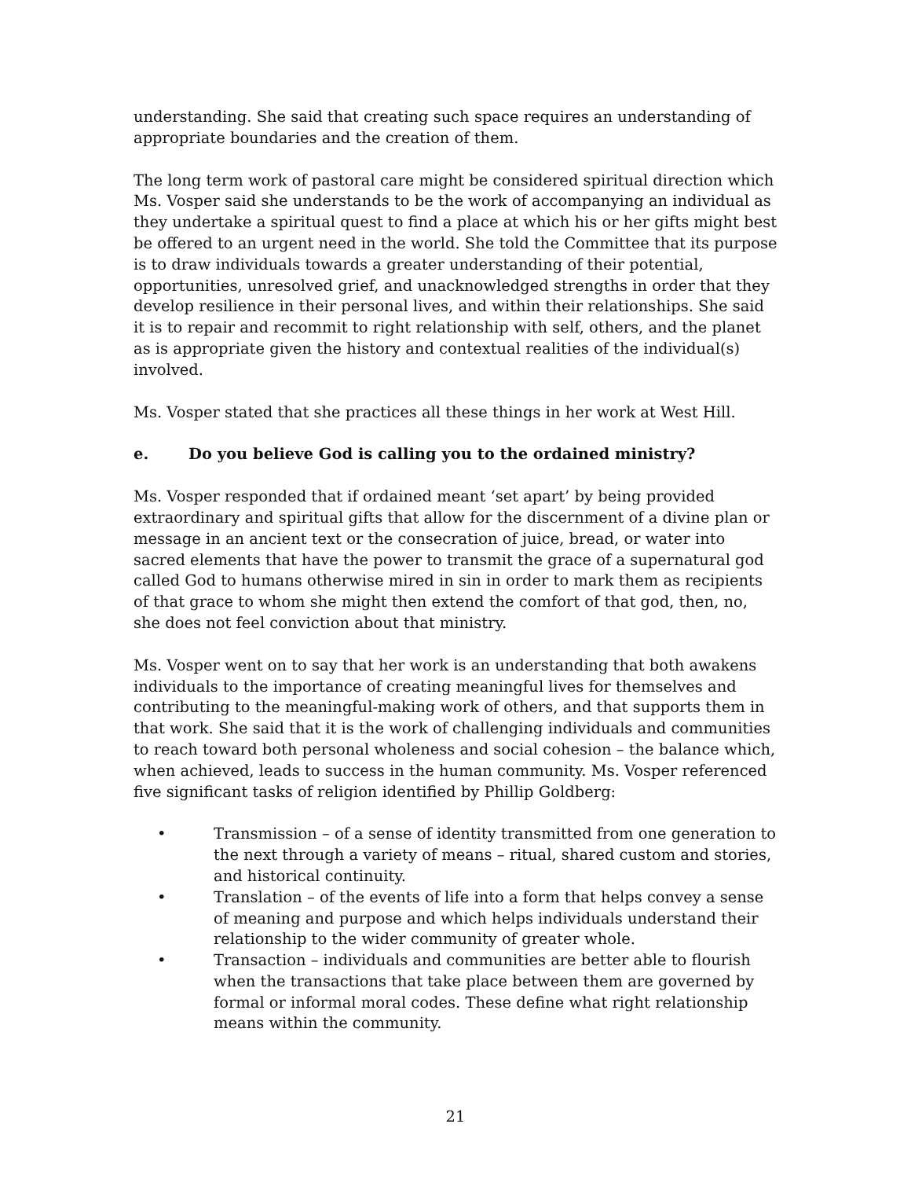understanding. She said that creating such space requires an understanding of appropriate boundaries and the creation of them.
The long term work of pastoral care might be considered spiritual direction which Ms. Vosper said she understands to be the work of accompanying an individual as they undertake a spiritual quest to find a place at which his or her gifts might best be offered to an urgent need in the world. She told the Committee that its purpose is to draw individuals towards a greater understanding of their potential, opportunities, unresolved grief, and unacknowledged strengths in order that they develop resilience in their personal lives, and within their relationships. She said it is to repair and recommit to right relationship with self, others, and the planet as is appropriate given the history and contextual realities of the individual(s) involved.
Ms. Vosper stated that she practices all these things in her work at West Hill.
e. Do you believe God is calling you to the ordained ministry?
Ms. Vosper responded that if ordained meant ‘set apart’ by being provided extraordinary and spiritual gifts that allow for the discernment of a divine plan or message in an ancient text or the consecration of juice, bread, or water into sacred elements that have the power to transmit the grace of a supernatural god called God to humans otherwise mired in sin in order to mark them as recipients of that grace to whom she might then extend the comfort of that god, then, no, she does not feel conviction about that ministry.
Ms. Vosper went on to say that her work is an understanding that both awakens individuals to the importance of creating meaningful lives for themselves and contributing to the meaningful-making work of others, and that supports them in that work. She said that it is the work of challenging individuals and communities to reach toward both personal wholeness and social cohesion – the balance which, when achieved, leads to success in the human community. Ms. Vosper referenced five significant tasks of religion identified by Phillip Goldberg:
• Transmission – of a sense of identity transmitted from one generation to the next through a variety of means – ritual, shared custom and stories, and historical continuity.
• Translation – of the events of life into a form that helps convey a sense of meaning and purpose and which helps individuals understand their relationship to the wider community of greater whole.
• Transaction – individuals and communities are better able to flourish when the transactions that take place between them are governed by formal or informal moral codes. These define what right relationship means within the community.
21